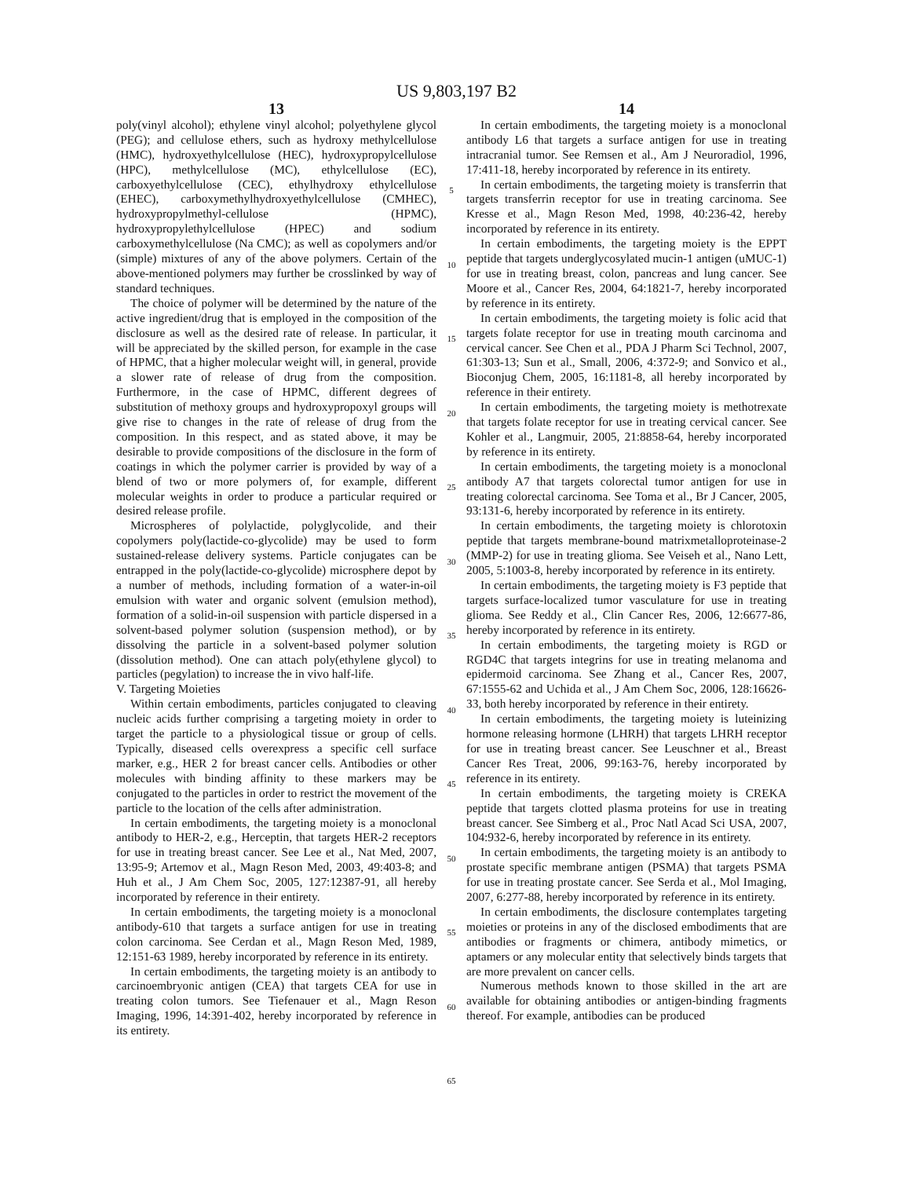US 9,803,197 B2
13
poly(vinyl alcohol); ethylene vinyl alcohol; polyethylene glycol (PEG); and cellulose ethers, such as hydroxy methylcellulose (HMC), hydroxyethylcellulose (HEC), hydroxypropylcellulose (HPC), methylcellulose (MC), ethylcellulose (EC), carboxyethylcellulose (CEC), ethylhydroxy ethylcellulose (EHEC), carboxymethylhydroxyethylcellulose (CMHEC), hydroxypropylmethyl-cellulose (HPMC), hydroxypropylethylcellulose (HPEC) and sodium carboxymethylcellulose (Na CMC); as well as copolymers and/or (simple) mixtures of any of the above polymers. Certain of the above-mentioned polymers may further be crosslinked by way of standard techniques.
The choice of polymer will be determined by the nature of the active ingredient/drug that is employed in the composition of the disclosure as well as the desired rate of release. In particular, it will be appreciated by the skilled person, for example in the case of HPMC, that a higher molecular weight will, in general, provide a slower rate of release of drug from the composition. Furthermore, in the case of HPMC, different degrees of substitution of methoxy groups and hydroxypropoxyl groups will give rise to changes in the rate of release of drug from the composition. In this respect, and as stated above, it may be desirable to provide compositions of the disclosure in the form of coatings in which the polymer carrier is provided by way of a blend of two or more polymers of, for example, different molecular weights in order to produce a particular required or desired release profile.
Microspheres of polylactide, polyglycolide, and their copolymers poly(lactide-co-glycolide) may be used to form sustained-release delivery systems. Particle conjugates can be entrapped in the poly(lactide-co-glycolide) microsphere depot by a number of methods, including formation of a water-in-oil emulsion with water and organic solvent (emulsion method), formation of a solid-in-oil suspension with particle dispersed in a solvent-based polymer solution (suspension method), or by dissolving the particle in a solvent-based polymer solution (dissolution method). One can attach poly(ethylene glycol) to particles (pegylation) to increase the in vivo half-life.
V. Targeting Moieties
Within certain embodiments, particles conjugated to cleaving nucleic acids further comprising a targeting moiety in order to target the particle to a physiological tissue or group of cells. Typically, diseased cells overexpress a specific cell surface marker, e.g., HER 2 for breast cancer cells. Antibodies or other molecules with binding affinity to these markers may be conjugated to the particles in order to restrict the movement of the particle to the location of the cells after administration.
In certain embodiments, the targeting moiety is a monoclonal antibody to HER-2, e.g., Herceptin, that targets HER-2 receptors for use in treating breast cancer. See Lee et al., Nat Med, 2007, 13:95-9; Artemov et al., Magn Reson Med, 2003, 49:403-8; and Huh et al., J Am Chem Soc, 2005, 127:12387-91, all hereby incorporated by reference in their entirety.
In certain embodiments, the targeting moiety is a monoclonal antibody-610 that targets a surface antigen for use in treating colon carcinoma. See Cerdan et al., Magn Reson Med, 1989, 12:151-63 1989, hereby incorporated by reference in its entirety.
In certain embodiments, the targeting moiety is an antibody to carcinoembryonic antigen (CEA) that targets CEA for use in treating colon tumors. See Tiefenauer et al., Magn Reson Imaging, 1996, 14:391-402, hereby incorporated by reference in its entirety.
5
10
15
20
25
30
35
40
45
50
55
60
65
14
In certain embodiments, the targeting moiety is a monoclonal antibody L6 that targets a surface antigen for use in treating intracranial tumor. See Remsen et al., Am J Neuroradiol, 1996, 17:411-18, hereby incorporated by reference in its entirety.
In certain embodiments, the targeting moiety is transferrin that targets transferrin receptor for use in treating carcinoma. See Kresse et al., Magn Reson Med, 1998, 40:236-42, hereby incorporated by reference in its entirety.
In certain embodiments, the targeting moiety is the EPPT peptide that targets underglycosylated mucin-1 antigen (uMUC-1) for use in treating breast, colon, pancreas and lung cancer. See Moore et al., Cancer Res, 2004, 64:1821-7, hereby incorporated by reference in its entirety.
In certain embodiments, the targeting moiety is folic acid that targets folate receptor for use in treating mouth carcinoma and cervical cancer. See Chen et al., PDA J Pharm Sci Technol, 2007, 61:303-13; Sun et al., Small, 2006, 4:372-9; and Sonvico et al., Bioconjug Chem, 2005, 16:1181-8, all hereby incorporated by reference in their entirety.
In certain embodiments, the targeting moiety is methotrexate that targets folate receptor for use in treating cervical cancer. See Kohler et al., Langmuir, 2005, 21:8858-64, hereby incorporated by reference in its entirety.
In certain embodiments, the targeting moiety is a monoclonal antibody A7 that targets colorectal tumor antigen for use in treating colorectal carcinoma. See Toma et al., Br J Cancer, 2005, 93:131-6, hereby incorporated by reference in its entirety.
In certain embodiments, the targeting moiety is chlorotoxin peptide that targets membrane-bound matrixmetalloproteinase-2 (MMP-2) for use in treating glioma. See Veiseh et al., Nano Lett, 2005, 5:1003-8, hereby incorporated by reference in its entirety.
In certain embodiments, the targeting moiety is F3 peptide that targets surface-localized tumor vasculature for use in treating glioma. See Reddy et al., Clin Cancer Res, 2006, 12:6677-86, hereby incorporated by reference in its entirety.
In certain embodiments, the targeting moiety is RGD or RGD4C that targets integrins for use in treating melanoma and epidermoid carcinoma. See Zhang et al., Cancer Res, 2007, 67:1555-62 and Uchida et al., J Am Chem Soc, 2006, 128:16626-33, both hereby incorporated by reference in their entirety.
In certain embodiments, the targeting moiety is luteinizing hormone releasing hormone (LHRH) that targets LHRH receptor for use in treating breast cancer. See Leuschner et al., Breast Cancer Res Treat, 2006, 99:163-76, hereby incorporated by reference in its entirety.
In certain embodiments, the targeting moiety is CREKA peptide that targets clotted plasma proteins for use in treating breast cancer. See Simberg et al., Proc Natl Acad Sci USA, 2007, 104:932-6, hereby incorporated by reference in its entirety.
In certain embodiments, the targeting moiety is an antibody to prostate specific membrane antigen (PSMA) that targets PSMA for use in treating prostate cancer. See Serda et al., Mol Imaging, 2007, 6:277-88, hereby incorporated by reference in its entirety.
In certain embodiments, the disclosure contemplates targeting moieties or proteins in any of the disclosed embodiments that are antibodies or fragments or chimera, antibody mimetics, or aptamers or any molecular entity that selectively binds targets that are more prevalent on cancer cells.
Numerous methods known to those skilled in the art are available for obtaining antibodies or antigen-binding fragments thereof. For example, antibodies can be produced